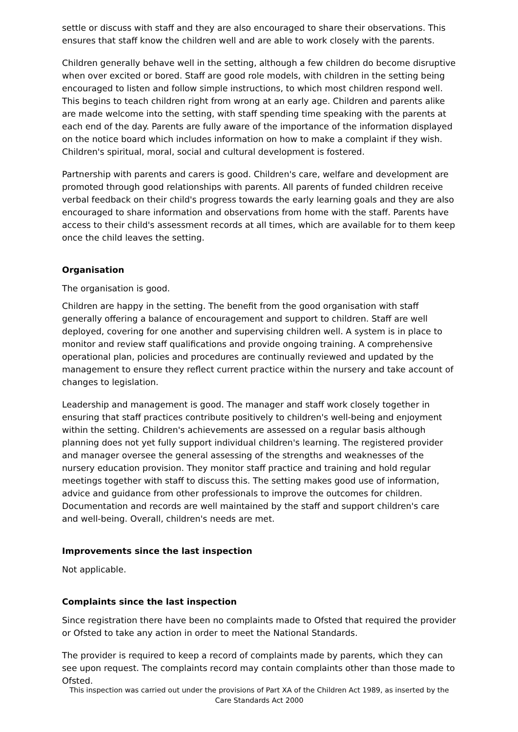settle or discuss with staff and they are also encouraged to share their observations. This ensures that staff know the children well and are able to work closely with the parents.
Children generally behave well in the setting, although a few children do become disruptive when over excited or bored. Staff are good role models, with children in the setting being encouraged to listen and follow simple instructions, to which most children respond well. This begins to teach children right from wrong at an early age. Children and parents alike are made welcome into the setting, with staff spending time speaking with the parents at each end of the day. Parents are fully aware of the importance of the information displayed on the notice board which includes information on how to make a complaint if they wish. Children's spiritual, moral, social and cultural development is fostered.
Partnership with parents and carers is good. Children's care, welfare and development are promoted through good relationships with parents. All parents of funded children receive verbal feedback on their child's progress towards the early learning goals and they are also encouraged to share information and observations from home with the staff. Parents have access to their child's assessment records at all times, which are available for to them keep once the child leaves the setting.
Organisation
The organisation is good.
Children are happy in the setting. The benefit from the good organisation with staff generally offering a balance of encouragement and support to children. Staff are well deployed, covering for one another and supervising children well. A system is in place to monitor and review staff qualifications and provide ongoing training. A comprehensive operational plan, policies and procedures are continually reviewed and updated by the management to ensure they reflect current practice within the nursery and take account of changes to legislation.
Leadership and management is good. The manager and staff work closely together in ensuring that staff practices contribute positively to children's well-being and enjoyment within the setting. Children's achievements are assessed on a regular basis although planning does not yet fully support individual children's learning. The registered provider and manager oversee the general assessing of the strengths and weaknesses of the nursery education provision. They monitor staff practice and training and hold regular meetings together with staff to discuss this. The setting makes good use of information, advice and guidance from other professionals to improve the outcomes for children. Documentation and records are well maintained by the staff and support children's care and well-being. Overall, children's needs are met.
Improvements since the last inspection
Not applicable.
Complaints since the last inspection
Since registration there have been no complaints made to Ofsted that required the provider or Ofsted to take any action in order to meet the National Standards.
The provider is required to keep a record of complaints made by parents, which they can see upon request. The complaints record may contain complaints other than those made to Ofsted.
This inspection was carried out under the provisions of Part XA of the Children Act 1989, as inserted by the Care Standards Act 2000